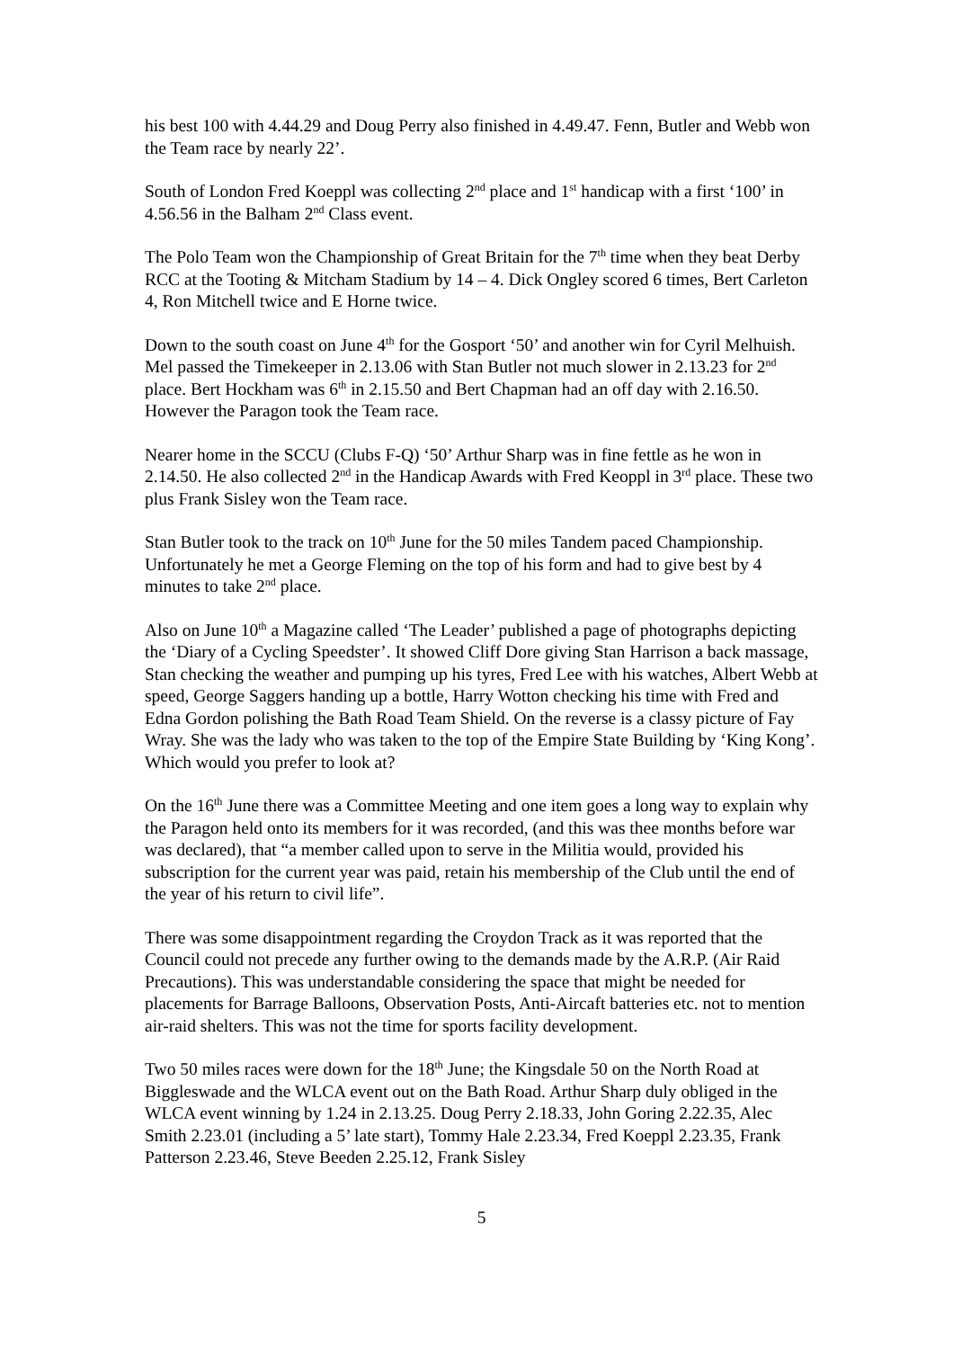his best 100 with 4.44.29 and Doug Perry also finished in 4.49.47. Fenn, Butler and Webb won the Team race by nearly 22’.
South of London Fred Koeppl was collecting 2<sup>nd</sup> place and 1<sup>st</sup> handicap with a first ‘100’ in 4.56.56 in the Balham 2<sup>nd</sup> Class event.
The Polo Team won the Championship of Great Britain for the 7<sup>th</sup> time when they beat Derby RCC at the Tooting & Mitcham Stadium by 14 – 4. Dick Ongley scored 6 times, Bert Carleton 4, Ron Mitchell twice and E Horne twice.
Down to the south coast on June 4<sup>th</sup> for the Gosport ‘50’ and another win for Cyril Melhuish. Mel passed the Timekeeper in 2.13.06 with Stan Butler not much slower in 2.13.23 for 2<sup>nd</sup> place. Bert Hockham was 6<sup>th</sup> in 2.15.50 and Bert Chapman had an off day with 2.16.50. However the Paragon took the Team race.
Nearer home in the SCCU (Clubs F-Q) ‘50’ Arthur Sharp was in fine fettle as he won in 2.14.50. He also collected 2<sup>nd</sup> in the Handicap Awards with Fred Keoppl in 3<sup>rd</sup> place. These two plus Frank Sisley won the Team race.
Stan Butler took to the track on 10<sup>th</sup> June for the 50 miles Tandem paced Championship. Unfortunately he met a George Fleming on the top of his form and had to give best by 4 minutes to take 2<sup>nd</sup> place.
Also on June 10<sup>th</sup> a Magazine called ‘The Leader’ published a page of photographs depicting the ‘Diary of a Cycling Speedster’. It showed Cliff Dore giving Stan Harrison a back massage, Stan checking the weather and pumping up his tyres, Fred Lee with his watches, Albert Webb at speed, George Saggers handing up a bottle, Harry Wotton checking his time with Fred and Edna Gordon polishing the Bath Road Team Shield. On the reverse is a classy picture of Fay Wray. She was the lady who was taken to the top of the Empire State Building by ‘King Kong’. Which would you prefer to look at?
On the 16<sup>th</sup> June there was a Committee Meeting and one item goes a long way to explain why the Paragon held onto its members for it was recorded, (and this was thee months before war was declared), that “a member called upon to serve in the Militia would, provided his subscription for the current year was paid, retain his membership of the Club until the end of the year of his return to civil life”.
There was some disappointment regarding the Croydon Track as it was reported that the Council could not precede any further owing to the demands made by the A.R.P. (Air Raid Precautions). This was understandable considering the space that might be needed for placements for Barrage Balloons, Observation Posts, Anti-Aircaft batteries etc. not to mention air-raid shelters. This was not the time for sports facility development.
Two 50 miles races were down for the 18<sup>th</sup> June; the Kingsdale 50 on the North Road at Biggleswade and the WLCA event out on the Bath Road. Arthur Sharp duly obliged in the WLCA event winning by 1.24 in 2.13.25. Doug Perry 2.18.33, John Goring 2.22.35, Alec Smith 2.23.01 (including a 5’ late start), Tommy Hale 2.23.34, Fred Koeppl 2.23.35, Frank Patterson 2.23.46, Steve Beeden 2.25.12, Frank Sisley
5